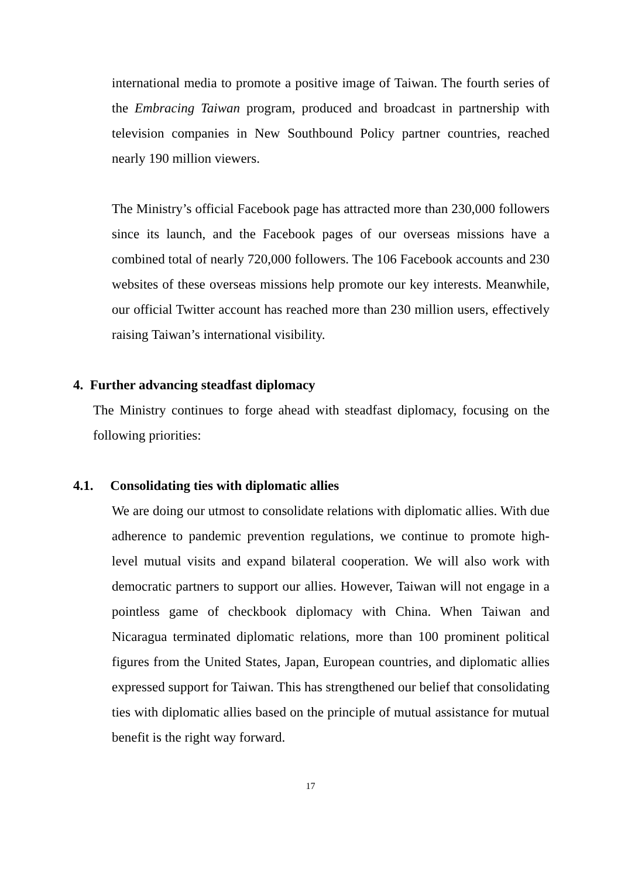international media to promote a positive image of Taiwan. The fourth series of the Embracing Taiwan program, produced and broadcast in partnership with television companies in New Southbound Policy partner countries, reached nearly 190 million viewers.
The Ministry’s official Facebook page has attracted more than 230,000 followers since its launch, and the Facebook pages of our overseas missions have a combined total of nearly 720,000 followers. The 106 Facebook accounts and 230 websites of these overseas missions help promote our key interests. Meanwhile, our official Twitter account has reached more than 230 million users, effectively raising Taiwan’s international visibility.
4. Further advancing steadfast diplomacy
The Ministry continues to forge ahead with steadfast diplomacy, focusing on the following priorities:
4.1. Consolidating ties with diplomatic allies
We are doing our utmost to consolidate relations with diplomatic allies. With due adherence to pandemic prevention regulations, we continue to promote high-level mutual visits and expand bilateral cooperation. We will also work with democratic partners to support our allies. However, Taiwan will not engage in a pointless game of checkbook diplomacy with China. When Taiwan and Nicaragua terminated diplomatic relations, more than 100 prominent political figures from the United States, Japan, European countries, and diplomatic allies expressed support for Taiwan. This has strengthened our belief that consolidating ties with diplomatic allies based on the principle of mutual assistance for mutual benefit is the right way forward.
17